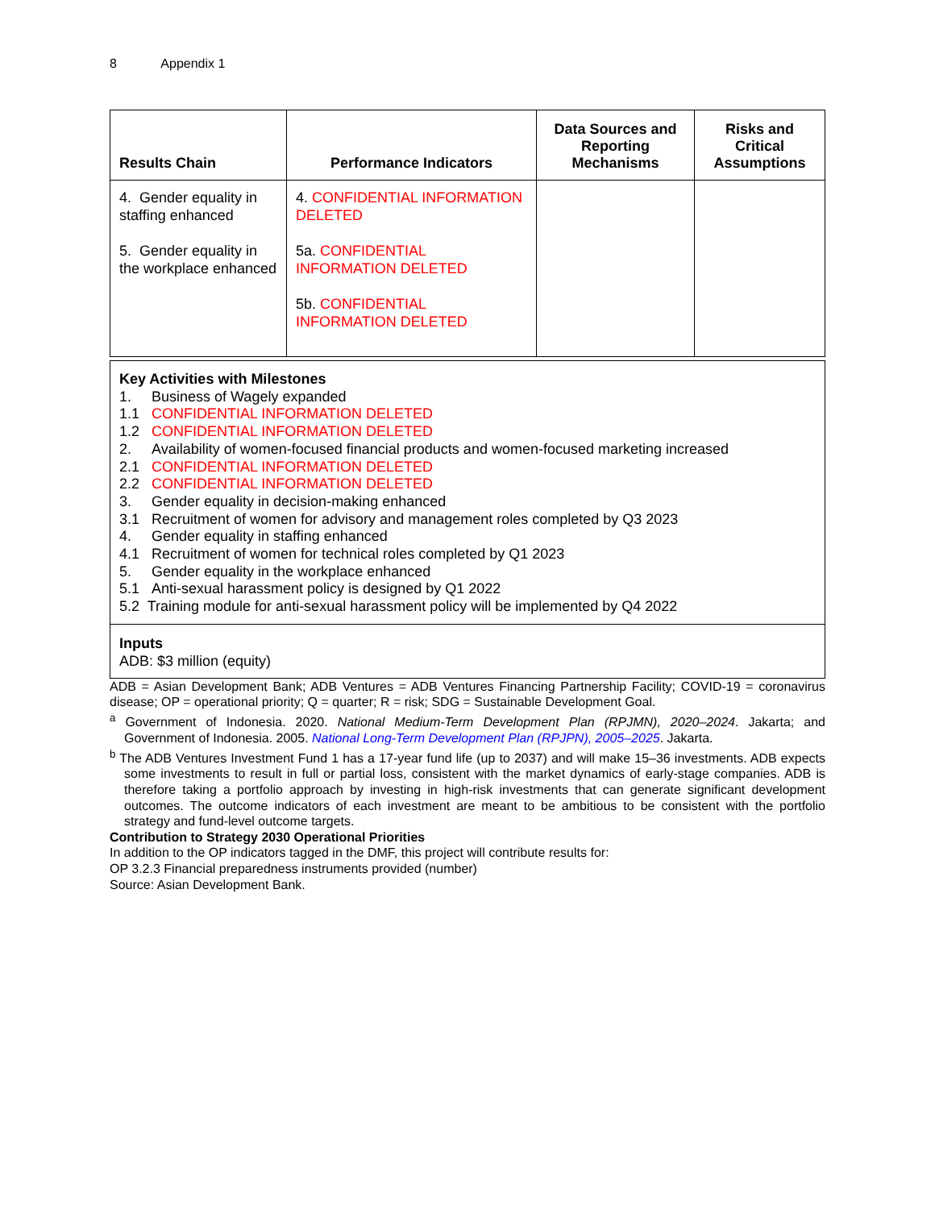8 Appendix 1
| Results Chain | Performance Indicators | Data Sources and Reporting Mechanisms | Risks and Critical Assumptions |
| --- | --- | --- | --- |
| 4. Gender equality in staffing enhanced 5. Gender equality in the workplace enhanced | 4. CONFIDENTIAL INFORMATION DELETED 5a. CONFIDENTIAL INFORMATION DELETED 5b. CONFIDENTIAL INFORMATION DELETED | | |
Key Activities with Milestones
1. Business of Wagely expanded
1.1 CONFIDENTIAL INFORMATION DELETED
1.2 CONFIDENTIAL INFORMATION DELETED
2. Availability of women-focused financial products and women-focused marketing increased
2.1 CONFIDENTIAL INFORMATION DELETED
2.2 CONFIDENTIAL INFORMATION DELETED
3. Gender equality in decision-making enhanced
3.1 Recruitment of women for advisory and management roles completed by Q3 2023
4. Gender equality in staffing enhanced
4.1 Recruitment of women for technical roles completed by Q1 2023
5. Gender equality in the workplace enhanced
5.1 Anti-sexual harassment policy is designed by Q1 2022
5.2 Training module for anti-sexual harassment policy will be implemented by Q4 2022
Inputs
ADB: $3 million (equity)
ADB = Asian Development Bank; ADB Ventures = ADB Ventures Financing Partnership Facility; COVID-19 = coronavirus disease; OP = operational priority; Q = quarter; R = risk; SDG = Sustainable Development Goal.
<sup>a</sup> Government of Indonesia. 2020. National Medium-Term Development Plan (RPJMN), 2020–2024. Jakarta; and Government of Indonesia. 2005. National Long-Term Development Plan (RPJPN), 2005–2025. Jakarta.
<sup>b</sup> The ADB Ventures Investment Fund 1 has a 17-year fund life (up to 2037) and will make 15–36 investments. ADB expects some investments to result in full or partial loss, consistent with the market dynamics of early-stage companies. ADB is therefore taking a portfolio approach by investing in high-risk investments that can generate significant development outcomes. The outcome indicators of each investment are meant to be ambitious to be consistent with the portfolio strategy and fund-level outcome targets.
Contribution to Strategy 2030 Operational Priorities
In addition to the OP indicators tagged in the DMF, this project will contribute results for:
OP 3.2.3 Financial preparedness instruments provided (number)
Source: Asian Development Bank.